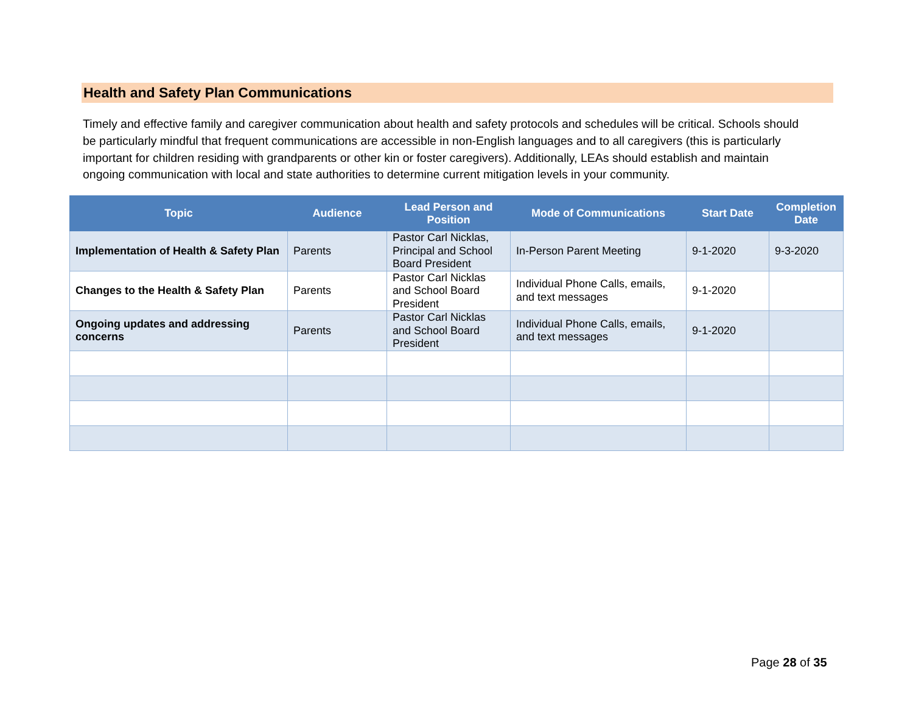Health and Safety Plan Communications
Timely and effective family and caregiver communication about health and safety protocols and schedules will be critical. Schools should be particularly mindful that frequent communications are accessible in non-English languages and to all caregivers (this is particularly important for children residing with grandparents or other kin or foster caregivers). Additionally, LEAs should establish and maintain ongoing communication with local and state authorities to determine current mitigation levels in your community.
| Topic | Audience | Lead Person and Position | Mode of Communications | Start Date | Completion Date |
| --- | --- | --- | --- | --- | --- |
| Implementation of Health & Safety Plan | Parents | Pastor Carl Nicklas, Principal and School Board President | In-Person Parent Meeting | 9-1-2020 | 9-3-2020 |
| Changes to the Health & Safety Plan | Parents | Pastor Carl Nicklas and School Board President | Individual Phone Calls, emails, and text messages | 9-1-2020 | |
| Ongoing updates and addressing concerns | Parents | Pastor Carl Nicklas and School Board President | Individual Phone Calls, emails, and text messages | 9-1-2020 | |
Page 28 of 35